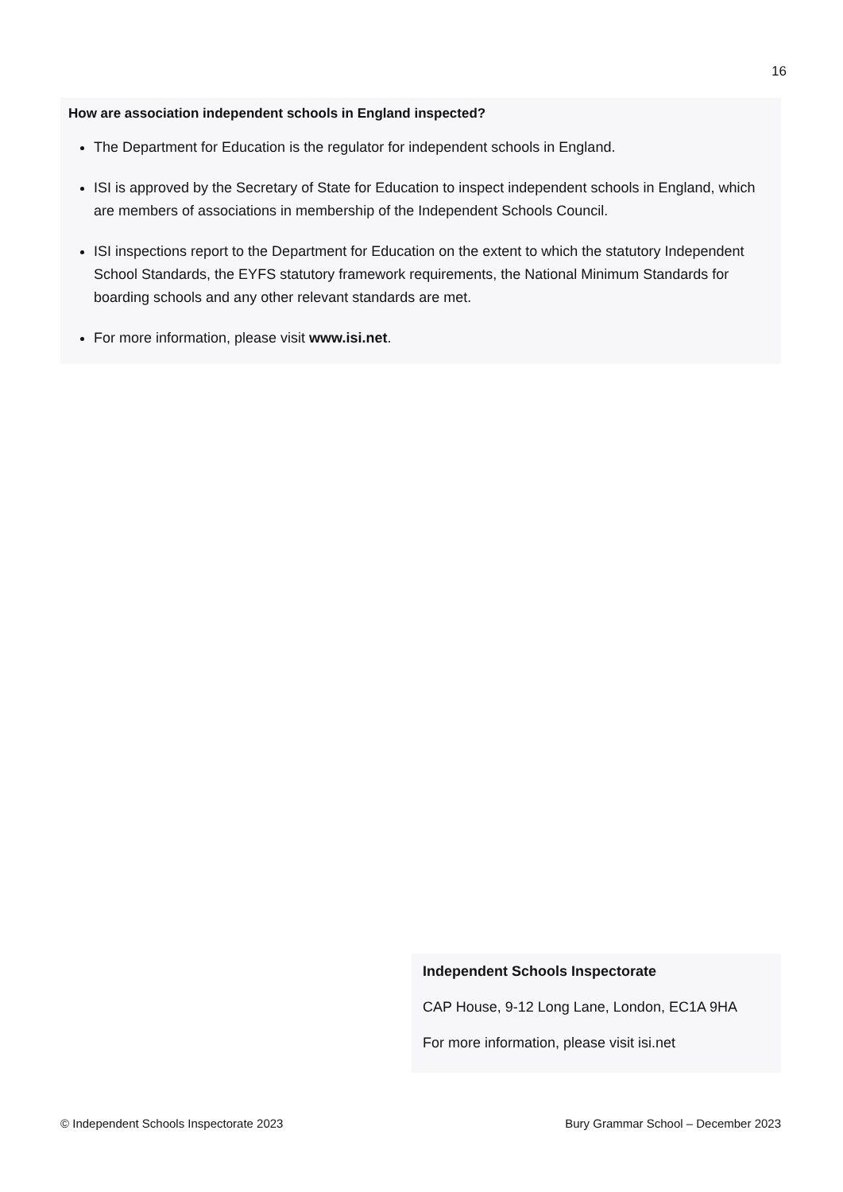16
How are association independent schools in England inspected?
The Department for Education is the regulator for independent schools in England.
ISI is approved by the Secretary of State for Education to inspect independent schools in England, which are members of associations in membership of the Independent Schools Council.
ISI inspections report to the Department for Education on the extent to which the statutory Independent School Standards, the EYFS statutory framework requirements, the National Minimum Standards for boarding schools and any other relevant standards are met.
For more information, please visit www.isi.net.
Independent Schools Inspectorate
CAP House, 9-12 Long Lane, London, EC1A 9HA
For more information, please visit isi.net
© Independent Schools Inspectorate 2023 Bury Grammar School – December 2023